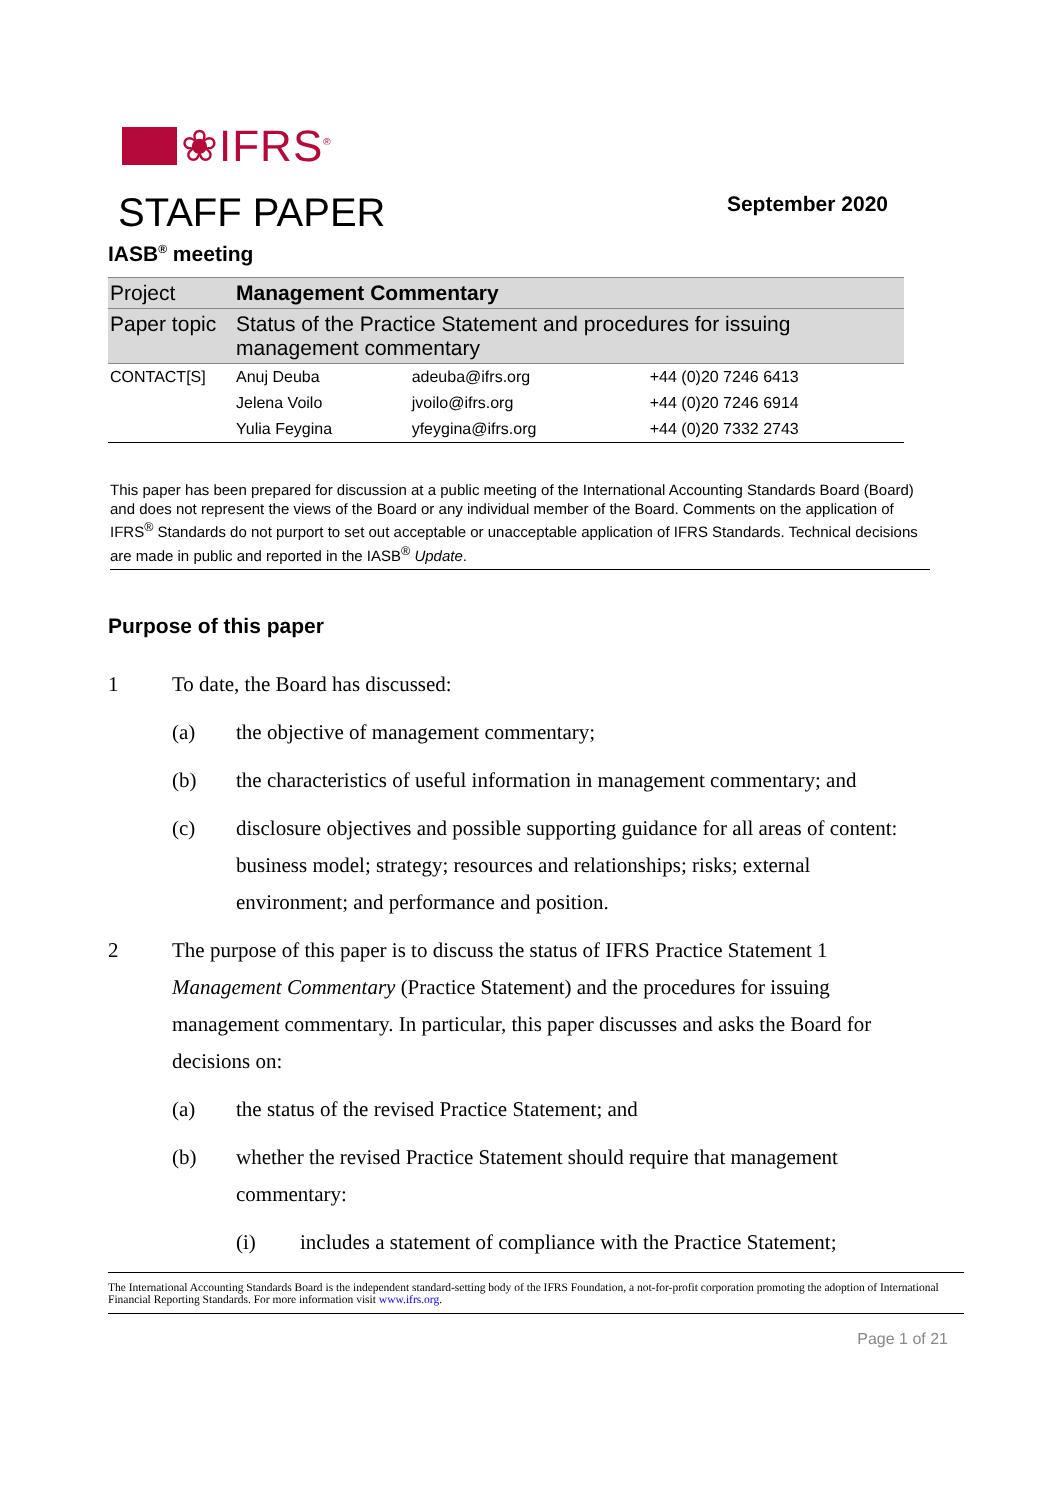❀IFRS<sup>®</sup>
STAFF PAPER
September 2020
IASB<sup>®</sup> meeting
| Project | Management Commentary | | |
| Paper topic | Status of the Practice Statement and procedures for issuing management commentary | | |
| CONTACT[S] | Anuj Deuba | adeuba@ifrs.org | +44 (0)20 7246 6413 |
| | Jelena Voilo | jvoilo@ifrs.org | +44 (0)20 7246 6914 |
| | Yulia Feygina | yfeygina@ifrs.org | +44 (0)20 7332 2743 |
This paper has been prepared for discussion at a public meeting of the International Accounting Standards Board (Board) and does not represent the views of the Board or any individual member of the Board. Comments on the application of IFRS<sup>®</sup> Standards do not purport to set out acceptable or unacceptable application of IFRS Standards. Technical decisions are made in public and reported in the IASB<sup>®</sup> Update.
Purpose of this paper
1 To date, the Board has discussed:
(a) the objective of management commentary;
(b) the characteristics of useful information in management commentary; and
(c) disclosure objectives and possible supporting guidance for all areas of content: business model; strategy; resources and relationships; risks; external environment; and performance and position.
2 The purpose of this paper is to discuss the status of IFRS Practice Statement 1 Management Commentary (Practice Statement) and the procedures for issuing management commentary. In particular, this paper discusses and asks the Board for decisions on:
(a) the status of the revised Practice Statement; and
(b) whether the revised Practice Statement should require that management commentary:
(i) includes a statement of compliance with the Practice Statement;
The International Accounting Standards Board is the independent standard-setting body of the IFRS Foundation, a not-for-profit corporation promoting the adoption of International Financial Reporting Standards. For more information visit www.ifrs.org.
Page 1 of 21